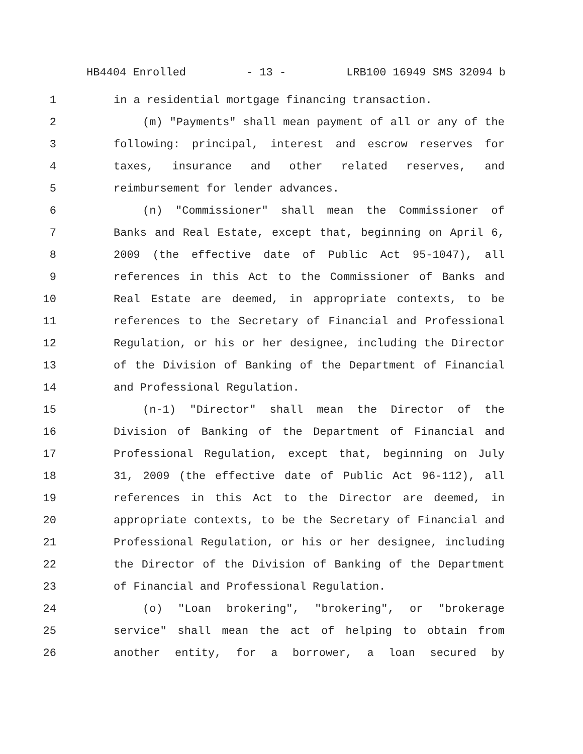HB4404 Enrolled - 13 - LRB100 16949 SMS 32094 b
1 in a residential mortgage financing transaction.
2 (m) "Payments" shall mean payment of all or any of the
3 following: principal, interest and escrow reserves for
4 taxes, insurance and other related reserves, and
5 reimbursement for lender advances.
6 (n) "Commissioner" shall mean the Commissioner of
7 Banks and Real Estate, except that, beginning on April 6,
8 2009 (the effective date of Public Act 95-1047), all
9 references in this Act to the Commissioner of Banks and
10 Real Estate are deemed, in appropriate contexts, to be
11 references to the Secretary of Financial and Professional
12 Regulation, or his or her designee, including the Director
13 of the Division of Banking of the Department of Financial
14 and Professional Regulation.
15 (n-1) "Director" shall mean the Director of the
16 Division of Banking of the Department of Financial and
17 Professional Regulation, except that, beginning on July
18 31, 2009 (the effective date of Public Act 96-112), all
19 references in this Act to the Director are deemed, in
20 appropriate contexts, to be the Secretary of Financial and
21 Professional Regulation, or his or her designee, including
22 the Director of the Division of Banking of the Department
23 of Financial and Professional Regulation.
24 (o) "Loan brokering", "brokering", or "brokerage
25 service" shall mean the act of helping to obtain from
26 another entity, for a borrower, a loan secured by